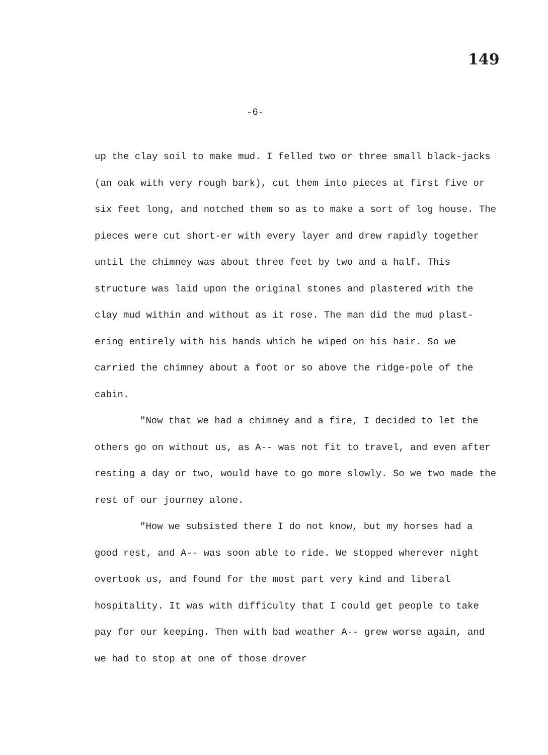149
-6-
up the clay soil to make mud. I felled two or three small black-jacks (an oak with very rough bark), cut them into pieces at first five or six feet long, and notched them so as to make a sort of log house. The pieces were cut short-er with every layer and drew rapidly together until the chimney was about three feet by two and a half. This structure was laid upon the original stones and plastered with the clay mud within and without as it rose. The man did the mud plast-ering entirely with his hands which he wiped on his hair. So we carried the chimney about a foot or so above the ridge-pole of the cabin.
"Now that we had a chimney and a fire, I decided to let the others go on without us, as A-- was not fit to travel, and even after resting a day or two, would have to go more slowly. So we two made the rest of our journey alone.
"How we subsisted there I do not know, but my horses had a good rest, and A-- was soon able to ride. We stopped wherever night overtook us, and found for the most part very kind and liberal hospitality. It was with difficulty that I could get people to take pay for our keeping. Then with bad weather A-- grew worse again, and we had to stop at one of those drover